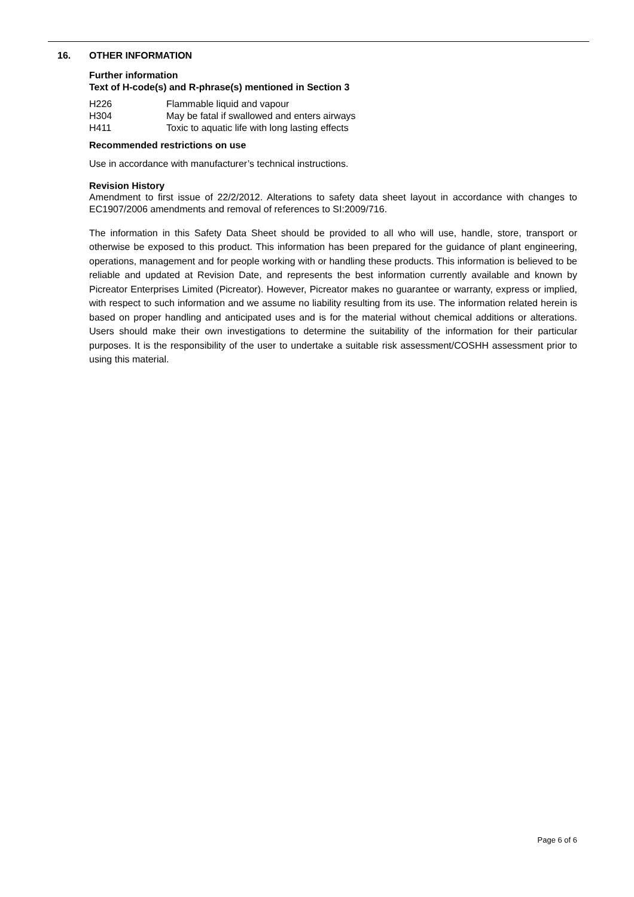16. OTHER INFORMATION
Further information
Text of H-code(s) and R-phrase(s) mentioned in Section 3
| H226 | Flammable liquid and vapour |
| H304 | May be fatal if swallowed and enters airways |
| H411 | Toxic to aquatic life with long lasting effects |
Recommended restrictions on use
Use in accordance with manufacturer’s technical instructions.
Revision History
Amendment to first issue of 22/2/2012. Alterations to safety data sheet layout in accordance with changes to EC1907/2006 amendments and removal of references to SI:2009/716.
The information in this Safety Data Sheet should be provided to all who will use, handle, store, transport or otherwise be exposed to this product. This information has been prepared for the guidance of plant engineering, operations, management and for people working with or handling these products. This information is believed to be reliable and updated at Revision Date, and represents the best information currently available and known by Picreator Enterprises Limited (Picreator). However, Picreator makes no guarantee or warranty, express or implied, with respect to such information and we assume no liability resulting from its use. The information related herein is based on proper handling and anticipated uses and is for the material without chemical additions or alterations. Users should make their own investigations to determine the suitability of the information for their particular purposes. It is the responsibility of the user to undertake a suitable risk assessment/COSHH assessment prior to using this material.
Page 6 of 6